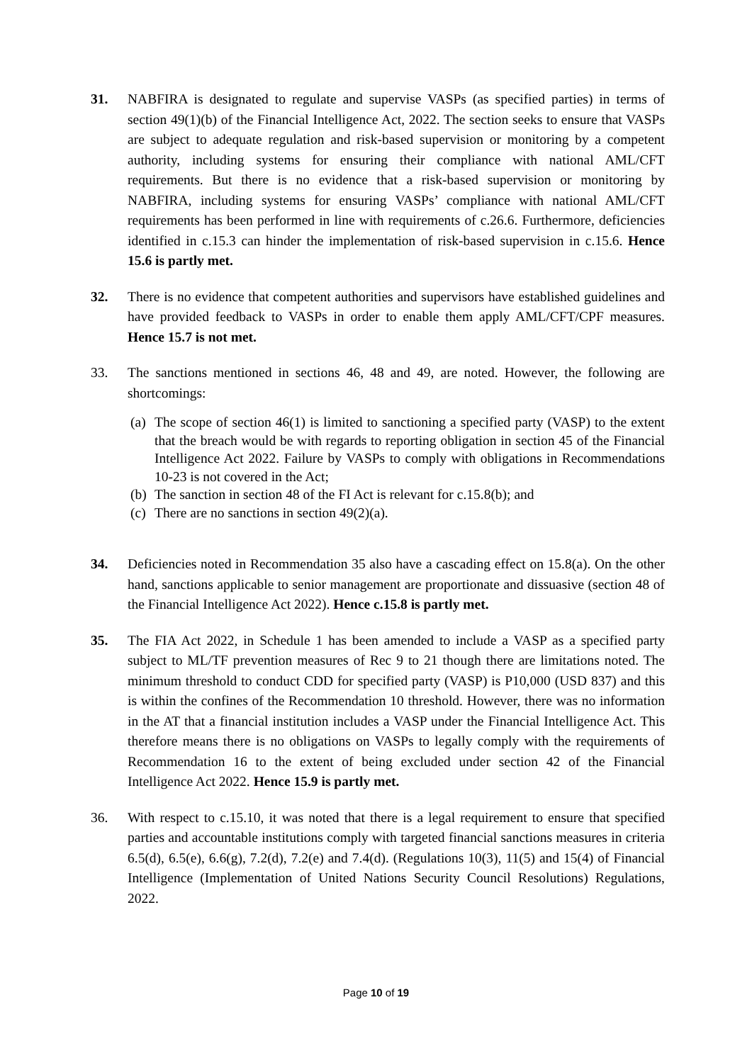31. NABFIRA is designated to regulate and supervise VASPs (as specified parties) in terms of section 49(1)(b) of the Financial Intelligence Act, 2022. The section seeks to ensure that VASPs are subject to adequate regulation and risk-based supervision or monitoring by a competent authority, including systems for ensuring their compliance with national AML/CFT requirements. But there is no evidence that a risk-based supervision or monitoring by NABFIRA, including systems for ensuring VASPs’ compliance with national AML/CFT requirements has been performed in line with requirements of c.26.6. Furthermore, deficiencies identified in c.15.3 can hinder the implementation of risk-based supervision in c.15.6. Hence 15.6 is partly met.
32. There is no evidence that competent authorities and supervisors have established guidelines and have provided feedback to VASPs in order to enable them apply AML/CFT/CPF measures. Hence 15.7 is not met.
33. The sanctions mentioned in sections 46, 48 and 49, are noted. However, the following are shortcomings:
(a)
The scope of section 46(1) is limited to sanctioning a specified party (VASP) to the extent that the breach would be with regards to reporting obligation in section 45 of the Financial Intelligence Act 2022. Failure by VASPs to comply with obligations in Recommendations 10-23 is not covered in the Act;
(b)
The sanction in section 48 of the FI Act is relevant for c.15.8(b); and
(c)
There are no sanctions in section 49(2)(a).
34. Deficiencies noted in Recommendation 35 also have a cascading effect on 15.8(a). On the other hand, sanctions applicable to senior management are proportionate and dissuasive (section 48 of the Financial Intelligence Act 2022). Hence c.15.8 is partly met.
35. The FIA Act 2022, in Schedule 1 has been amended to include a VASP as a specified party subject to ML/TF prevention measures of Rec 9 to 21 though there are limitations noted. The minimum threshold to conduct CDD for specified party (VASP) is P10,000 (USD 837) and this is within the confines of the Recommendation 10 threshold. However, there was no information in the AT that a financial institution includes a VASP under the Financial Intelligence Act. This therefore means there is no obligations on VASPs to legally comply with the requirements of Recommendation 16 to the extent of being excluded under section 42 of the Financial Intelligence Act 2022. Hence 15.9 is partly met.
36. With respect to c.15.10, it was noted that there is a legal requirement to ensure that specified parties and accountable institutions comply with targeted financial sanctions measures in criteria 6.5(d), 6.5(e), 6.6(g), 7.2(d), 7.2(e) and 7.4(d). (Regulations 10(3), 11(5) and 15(4) of Financial Intelligence (Implementation of United Nations Security Council Resolutions) Regulations, 2022.
Page 10 of 19